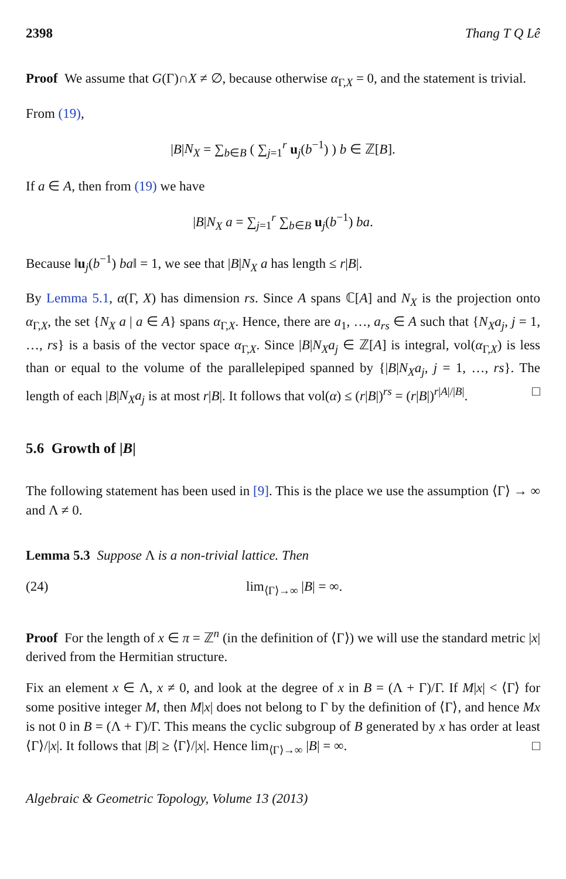2398 Thang T Q Lê
Proof We assume that G(Γ)∩X ≠ ∅, because otherwise α<sub>Γ,X</sub> = 0, and the statement is trivial.
From (19),
|B|N<sub>X</sub> = ∑<sub>b∈B</sub> ( ∑<sub>j=1</sub><sup>r</sup> u<sub>j</sub>(b<sup>−1</sup>) ) b ∈ ℤ[B].
If a ∈ A, then from (19) we have
|B|N<sub>X</sub> a = ∑<sub>j=1</sub><sup>r</sup> ∑<sub>b∈B</sub> u<sub>j</sub>(b<sup>−1</sup>) ba.
Because ‖u<sub>j</sub>(b<sup>−1</sup>) ba‖ = 1, we see that |B|N<sub>X</sub> a has length ≤ r|B|.
By Lemma 5.1, α(Γ, X) has dimension rs. Since A spans ℂ[A] and N<sub>X</sub> is the projection onto α<sub>Γ,X</sub>, the set {N<sub>X</sub> a | a ∈ A} spans α<sub>Γ,X</sub>. Hence, there are a<sub>1</sub>, …, a<sub>rs</sub> ∈ A such that {N<sub>X</sub>a<sub>j</sub>, j = 1, …, rs} is a basis of the vector space α<sub>Γ,X</sub>. Since |B|N<sub>X</sub>a<sub>j</sub> ∈ ℤ[A] is integral, vol(α<sub>Γ,X</sub>) is less than or equal to the volume of the parallelepiped spanned by {|B|N<sub>X</sub>a<sub>j</sub>, j = 1, …, rs}. The length of each |B|N<sub>X</sub>a<sub>j</sub> is at most r|B|. It follows that vol(α) ≤ (r|B|)<sup>rs</sup> = (r|B|)<sup>r|A|/|B|</sup>. □
5.6 Growth of |B|
The following statement has been used in [9]. This is the place we use the assumption ⟨Γ⟩ → ∞ and Λ ≠ 0.
Lemma 5.3 Suppose Λ is a non-trivial lattice. Then
(24) lim<sub>⟨Γ⟩→∞</sub> |B| = ∞.
Proof For the length of x ∈ π = ℤ<sup>n</sup> (in the definition of ⟨Γ⟩) we will use the standard metric |x| derived from the Hermitian structure.
Fix an element x ∈ Λ, x ≠ 0, and look at the degree of x in B = (Λ + Γ)/Γ. If M|x| < ⟨Γ⟩ for some positive integer M, then M|x| does not belong to Γ by the definition of ⟨Γ⟩, and hence Mx is not 0 in B = (Λ + Γ)/Γ. This means the cyclic subgroup of B generated by x has order at least ⟨Γ⟩/|x|. It follows that |B| ≥ ⟨Γ⟩/|x|. Hence lim<sub>⟨Γ⟩→∞</sub> |B| = ∞. □
Algebraic & Geometric Topology, Volume 13 (2013)